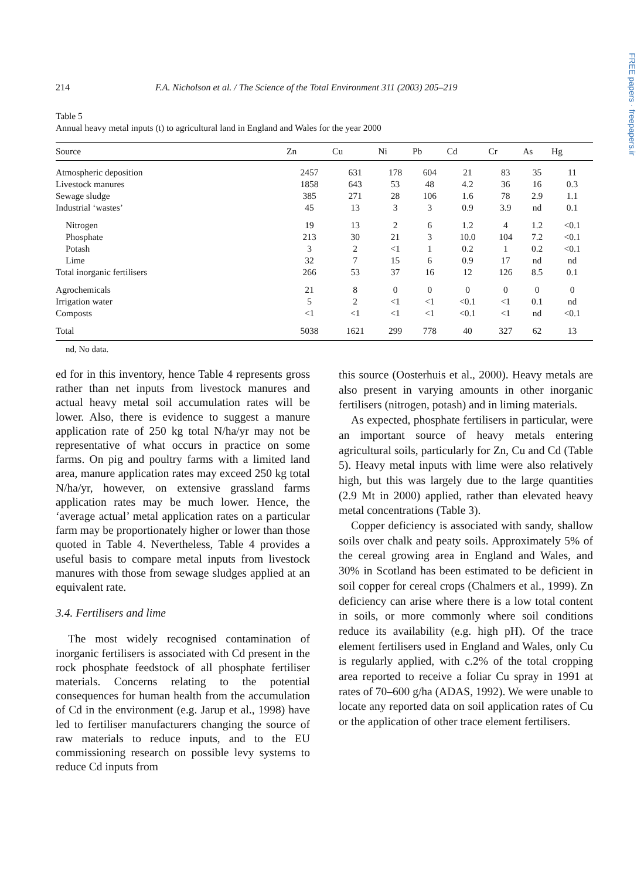FREE papers · freepapers.ir
214 F.A. Nicholson et al. / The Science of the Total Environment 311 (2003) 205–219
Table 5
Annual heavy metal inputs (t) to agricultural land in England and Wales for the year 2000
| Source | Zn | Cu | Ni | Pb | Cd | Cr | As | Hg |
| --- | --- | --- | --- | --- | --- | --- | --- | --- |
| Atmospheric deposition | 2457 | 631 | 178 | 604 | 21 | 83 | 35 | 11 |
| Livestock manures | 1858 | 643 | 53 | 48 | 4.2 | 36 | 16 | 0.3 |
| Sewage sludge | 385 | 271 | 28 | 106 | 1.6 | 78 | 2.9 | 1.1 |
| Industrial ‘wastes’ | 45 | 13 | 3 | 3 | 0.9 | 3.9 | nd | 0.1 |
| Nitrogen | 19 | 13 | 2 | 6 | 1.2 | 4 | 1.2 | <0.1 |
| Phosphate | 213 | 30 | 21 | 3 | 10.0 | 104 | 7.2 | <0.1 |
| Potash | 3 | 2 | <1 | 1 | 0.2 | 1 | 0.2 | <0.1 |
| Lime | 32 | 7 | 15 | 6 | 0.9 | 17 | nd | nd |
| Total inorganic fertilisers | 266 | 53 | 37 | 16 | 12 | 126 | 8.5 | 0.1 |
| Agrochemicals | 21 | 8 | 0 | 0 | 0 | 0 | 0 | 0 |
| Irrigation water | 5 | 2 | <1 | <1 | <0.1 | <1 | 0.1 | nd |
| Composts | <1 | <1 | <1 | <1 | <0.1 | <1 | nd | <0.1 |
| Total | 5038 | 1621 | 299 | 778 | 40 | 327 | 62 | 13 |
nd, No data.
ed for in this inventory, hence Table 4 represents gross rather than net inputs from livestock manures and actual heavy metal soil accumulation rates will be lower. Also, there is evidence to suggest a manure application rate of 250 kg total N/ha/yr may not be representative of what occurs in practice on some farms. On pig and poultry farms with a limited land area, manure application rates may exceed 250 kg total N/ha/yr, however, on extensive grassland farms application rates may be much lower. Hence, the ‘average actual’ metal application rates on a particular farm may be proportionately higher or lower than those quoted in Table 4. Nevertheless, Table 4 provides a useful basis to compare metal inputs from livestock manures with those from sewage sludges applied at an equivalent rate.
3.4. Fertilisers and lime
The most widely recognised contamination of inorganic fertilisers is associated with Cd present in the rock phosphate feedstock of all phosphate fertiliser materials. Concerns relating to the potential consequences for human health from the accumulation of Cd in the environment (e.g. Jarup et al., 1998) have led to fertiliser manufacturers changing the source of raw materials to reduce inputs, and to the EU commissioning research on possible levy systems to reduce Cd inputs from
this source (Oosterhuis et al., 2000). Heavy metals are also present in varying amounts in other inorganic fertilisers (nitrogen, potash) and in liming materials.
As expected, phosphate fertilisers in particular, were an important source of heavy metals entering agricultural soils, particularly for Zn, Cu and Cd (Table 5). Heavy metal inputs with lime were also relatively high, but this was largely due to the large quantities (2.9 Mt in 2000) applied, rather than elevated heavy metal concentrations (Table 3).
Copper deficiency is associated with sandy, shallow soils over chalk and peaty soils. Approximately 5% of the cereal growing area in England and Wales, and 30% in Scotland has been estimated to be deficient in soil copper for cereal crops (Chalmers et al., 1999). Zn deficiency can arise where there is a low total content in soils, or more commonly where soil conditions reduce its availability (e.g. high pH). Of the trace element fertilisers used in England and Wales, only Cu is regularly applied, with c.2% of the total cropping area reported to receive a foliar Cu spray in 1991 at rates of 70–600 g/ha (ADAS, 1992). We were unable to locate any reported data on soil application rates of Cu or the application of other trace element fertilisers.